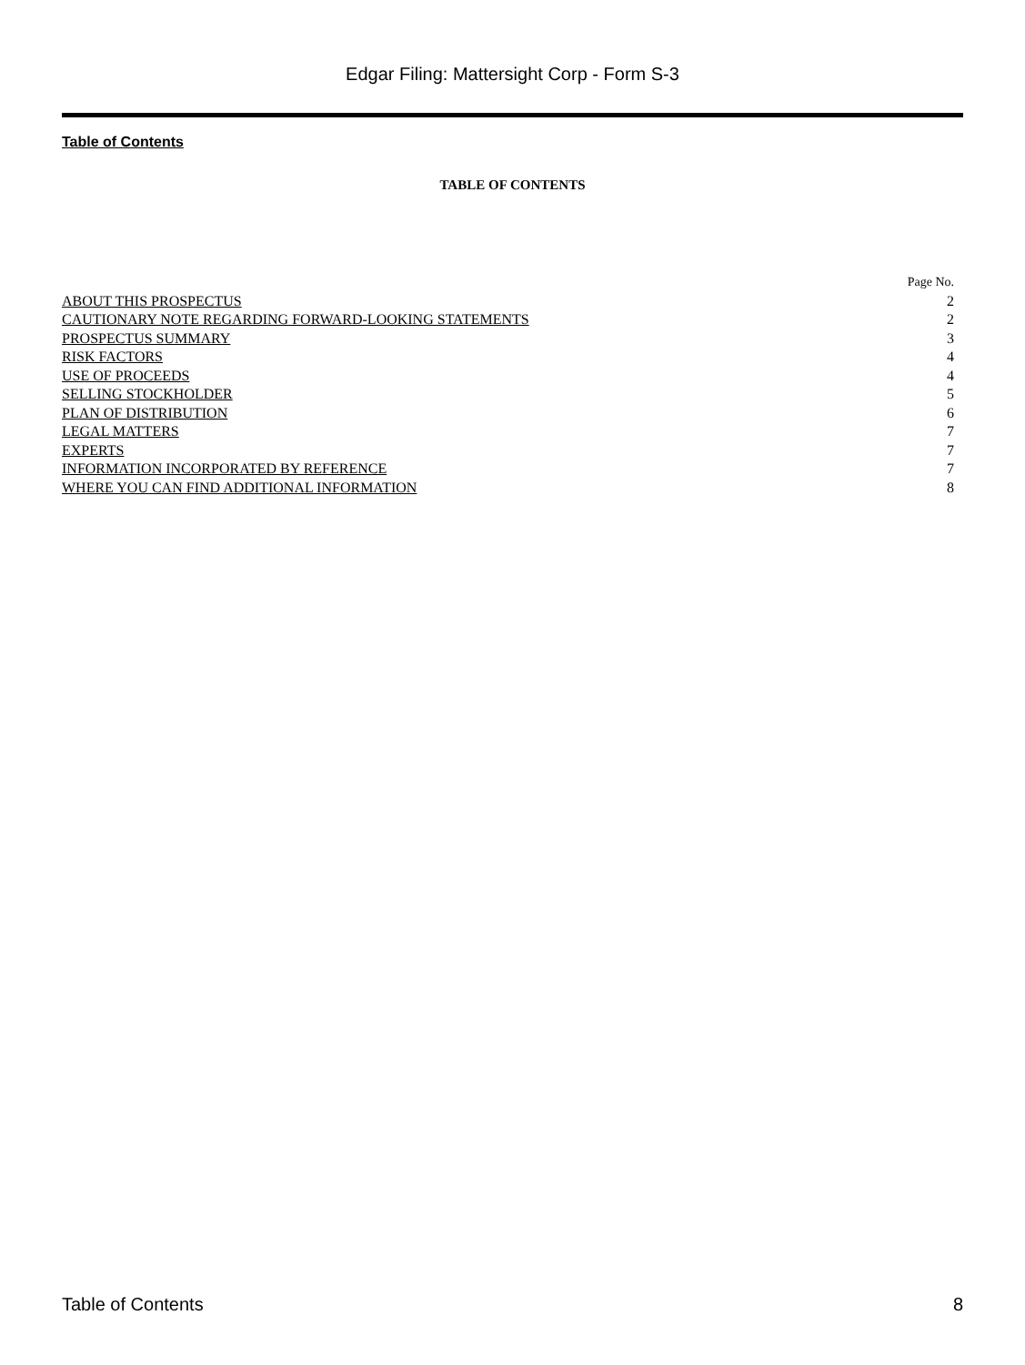Edgar Filing: Mattersight Corp - Form S-3
Table of Contents
TABLE OF CONTENTS
| | Page No. |
| --- | --- |
| ABOUT THIS PROSPECTUS | 2 |
| CAUTIONARY NOTE REGARDING FORWARD-LOOKING STATEMENTS | 2 |
| PROSPECTUS SUMMARY | 3 |
| RISK FACTORS | 4 |
| USE OF PROCEEDS | 4 |
| SELLING STOCKHOLDER | 5 |
| PLAN OF DISTRIBUTION | 6 |
| LEGAL MATTERS | 7 |
| EXPERTS | 7 |
| INFORMATION INCORPORATED BY REFERENCE | 7 |
| WHERE YOU CAN FIND ADDITIONAL INFORMATION | 8 |
Table of Contents 8